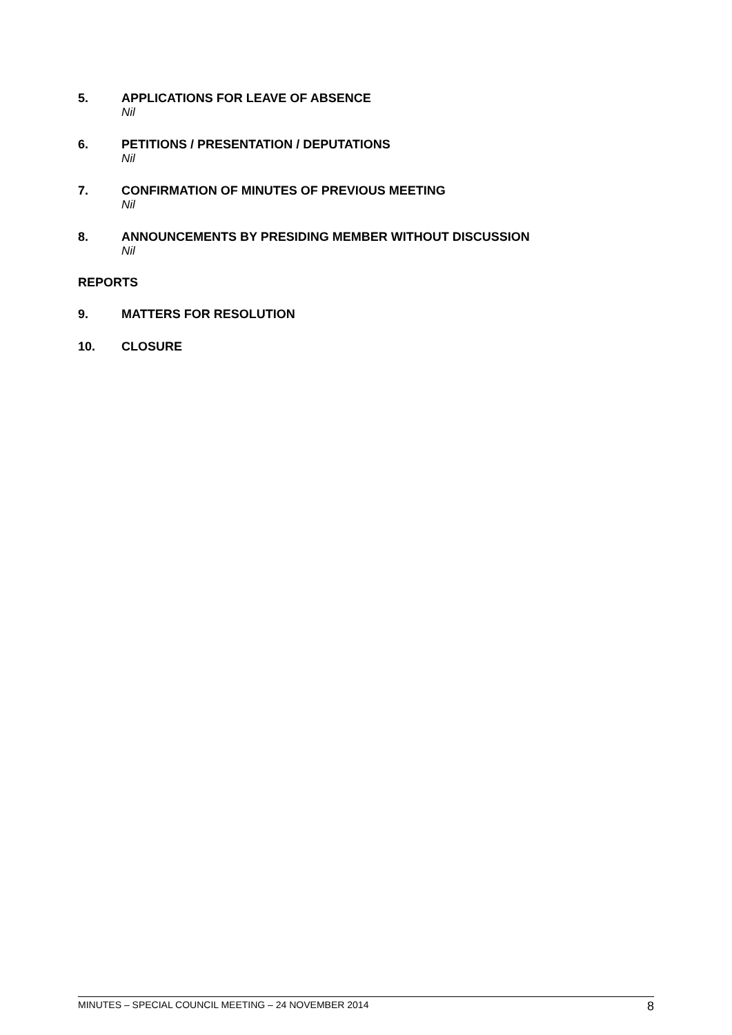5. APPLICATIONS FOR LEAVE OF ABSENCE
Nil
6. PETITIONS / PRESENTATION / DEPUTATIONS
Nil
7. CONFIRMATION OF MINUTES OF PREVIOUS MEETING
Nil
8. ANNOUNCEMENTS BY PRESIDING MEMBER WITHOUT DISCUSSION
Nil
REPORTS
9. MATTERS FOR RESOLUTION
10. CLOSURE
MINUTES – SPECIAL COUNCIL MEETING – 24 NOVEMBER 2014 8